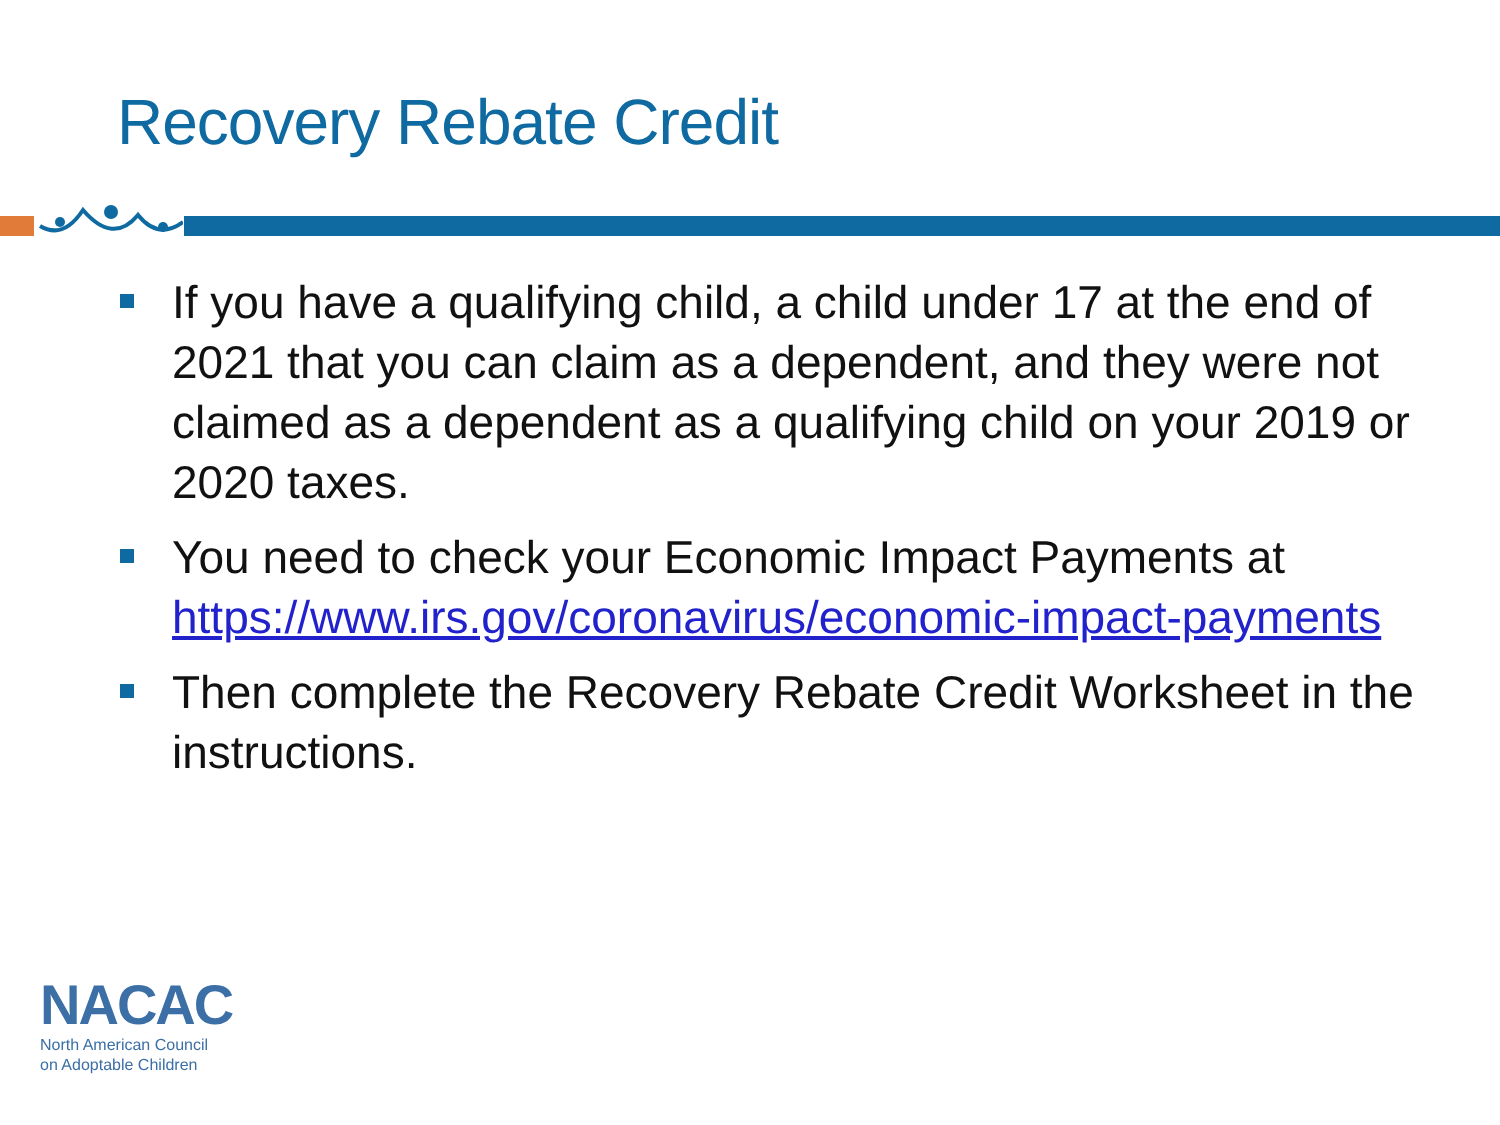Recovery Rebate Credit
If you have a qualifying child, a child under 17 at the end of 2021 that you can claim as a dependent, and they were not claimed as a dependent as a qualifying child on your 2019 or 2020 taxes.
You need to check your Economic Impact Payments at https://www.irs.gov/coronavirus/economic-impact-payments
Then complete the Recovery Rebate Credit Worksheet in the instructions.
NACAC
North American Council
on Adoptable Children